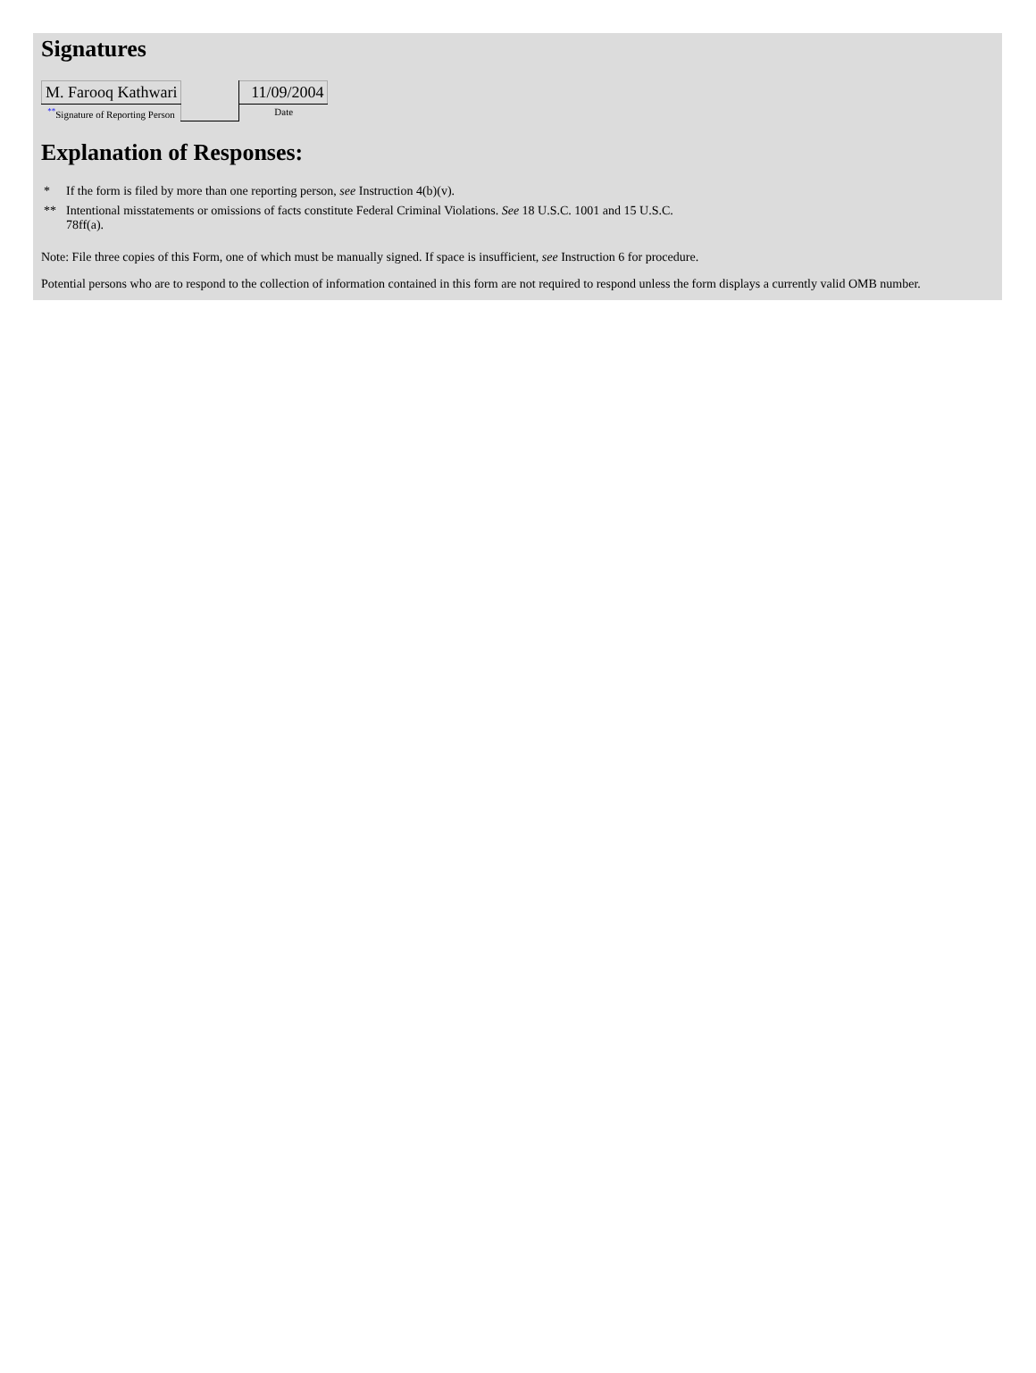Signatures
| M. Farooq Kathwari | | 11/09/2004 |
| ** Signature of Reporting Person | | Date |
Explanation of Responses:
* If the form is filed by more than one reporting person, see Instruction 4(b)(v).
** Intentional misstatements or omissions of facts constitute Federal Criminal Violations. See 18 U.S.C. 1001 and 15 U.S.C.
78ff(a).
Note: File three copies of this Form, one of which must be manually signed. If space is insufficient, see Instruction 6 for procedure.
Potential persons who are to respond to the collection of information contained in this form are not required to respond unless the form displays a currently valid OMB number.